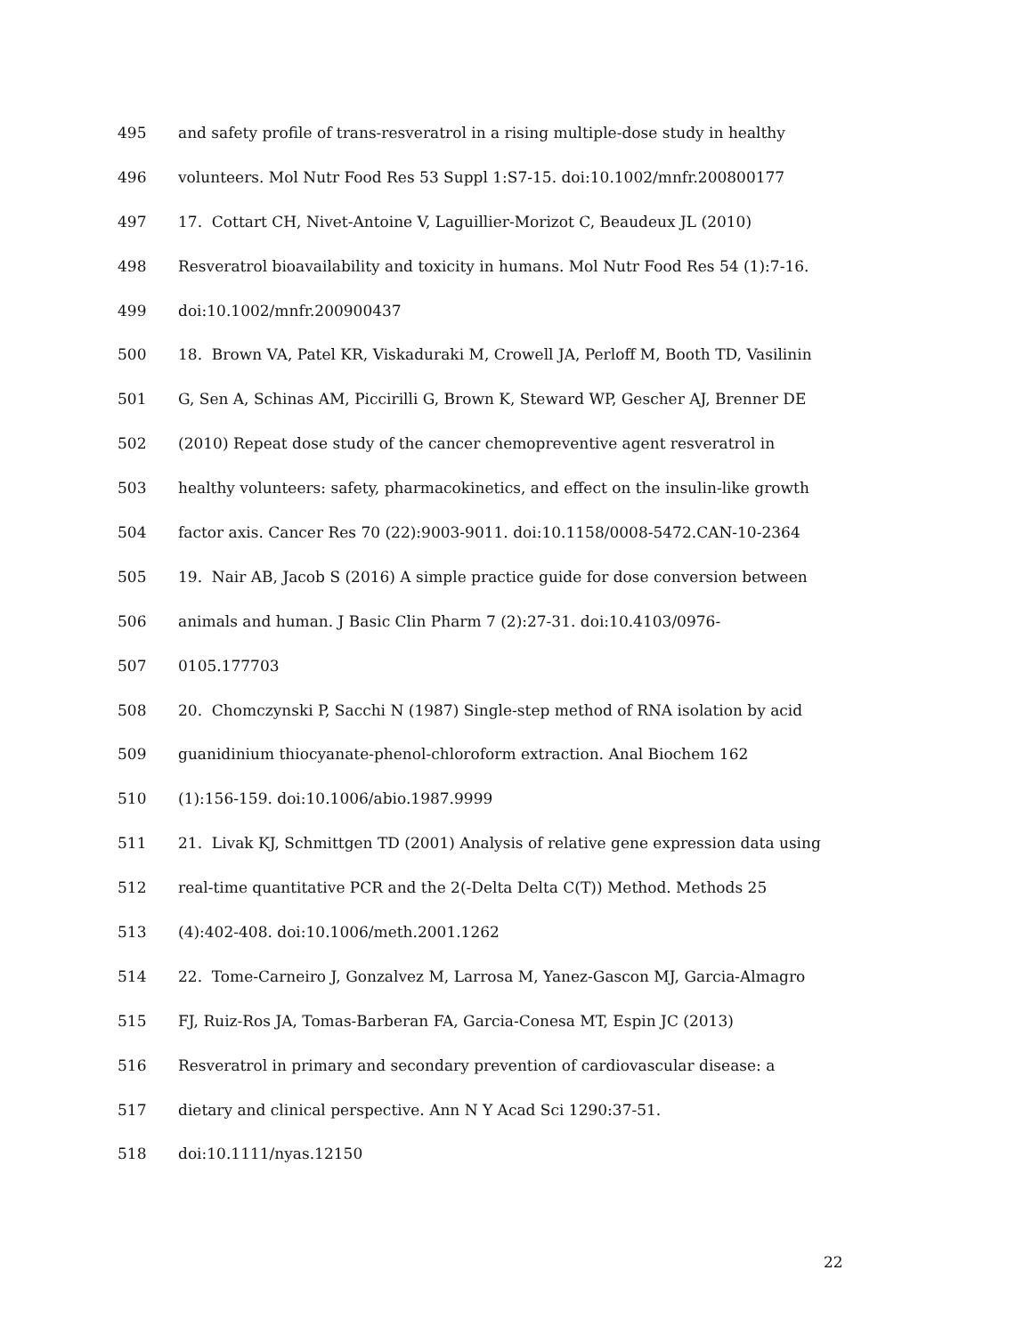495 and safety profile of trans-resveratrol in a rising multiple-dose study in healthy
496 volunteers. Mol Nutr Food Res 53 Suppl 1:S7-15. doi:10.1002/mnfr.200800177
497 17. Cottart CH, Nivet-Antoine V, Laguillier-Morizot C, Beaudeux JL (2010)
498 Resveratrol bioavailability and toxicity in humans. Mol Nutr Food Res 54 (1):7-16.
499 doi:10.1002/mnfr.200900437
500 18. Brown VA, Patel KR, Viskaduraki M, Crowell JA, Perloff M, Booth TD, Vasilinin
501 G, Sen A, Schinas AM, Piccirilli G, Brown K, Steward WP, Gescher AJ, Brenner DE
502 (2010) Repeat dose study of the cancer chemopreventive agent resveratrol in
503 healthy volunteers: safety, pharmacokinetics, and effect on the insulin-like growth
504 factor axis. Cancer Res 70 (22):9003-9011. doi:10.1158/0008-5472.CAN-10-2364
505 19. Nair AB, Jacob S (2016) A simple practice guide for dose conversion between
506 animals and human. J Basic Clin Pharm 7 (2):27-31. doi:10.4103/0976-
507 0105.177703
508 20. Chomczynski P, Sacchi N (1987) Single-step method of RNA isolation by acid
509 guanidinium thiocyanate-phenol-chloroform extraction. Anal Biochem 162
510 (1):156-159. doi:10.1006/abio.1987.9999
511 21. Livak KJ, Schmittgen TD (2001) Analysis of relative gene expression data using
512 real-time quantitative PCR and the 2(-Delta Delta C(T)) Method. Methods 25
513 (4):402-408. doi:10.1006/meth.2001.1262
514 22. Tome-Carneiro J, Gonzalvez M, Larrosa M, Yanez-Gascon MJ, Garcia-Almagro
515 FJ, Ruiz-Ros JA, Tomas-Barberan FA, Garcia-Conesa MT, Espin JC (2013)
516 Resveratrol in primary and secondary prevention of cardiovascular disease: a
517 dietary and clinical perspective. Ann N Y Acad Sci 1290:37-51.
518 doi:10.1111/nyas.12150
22